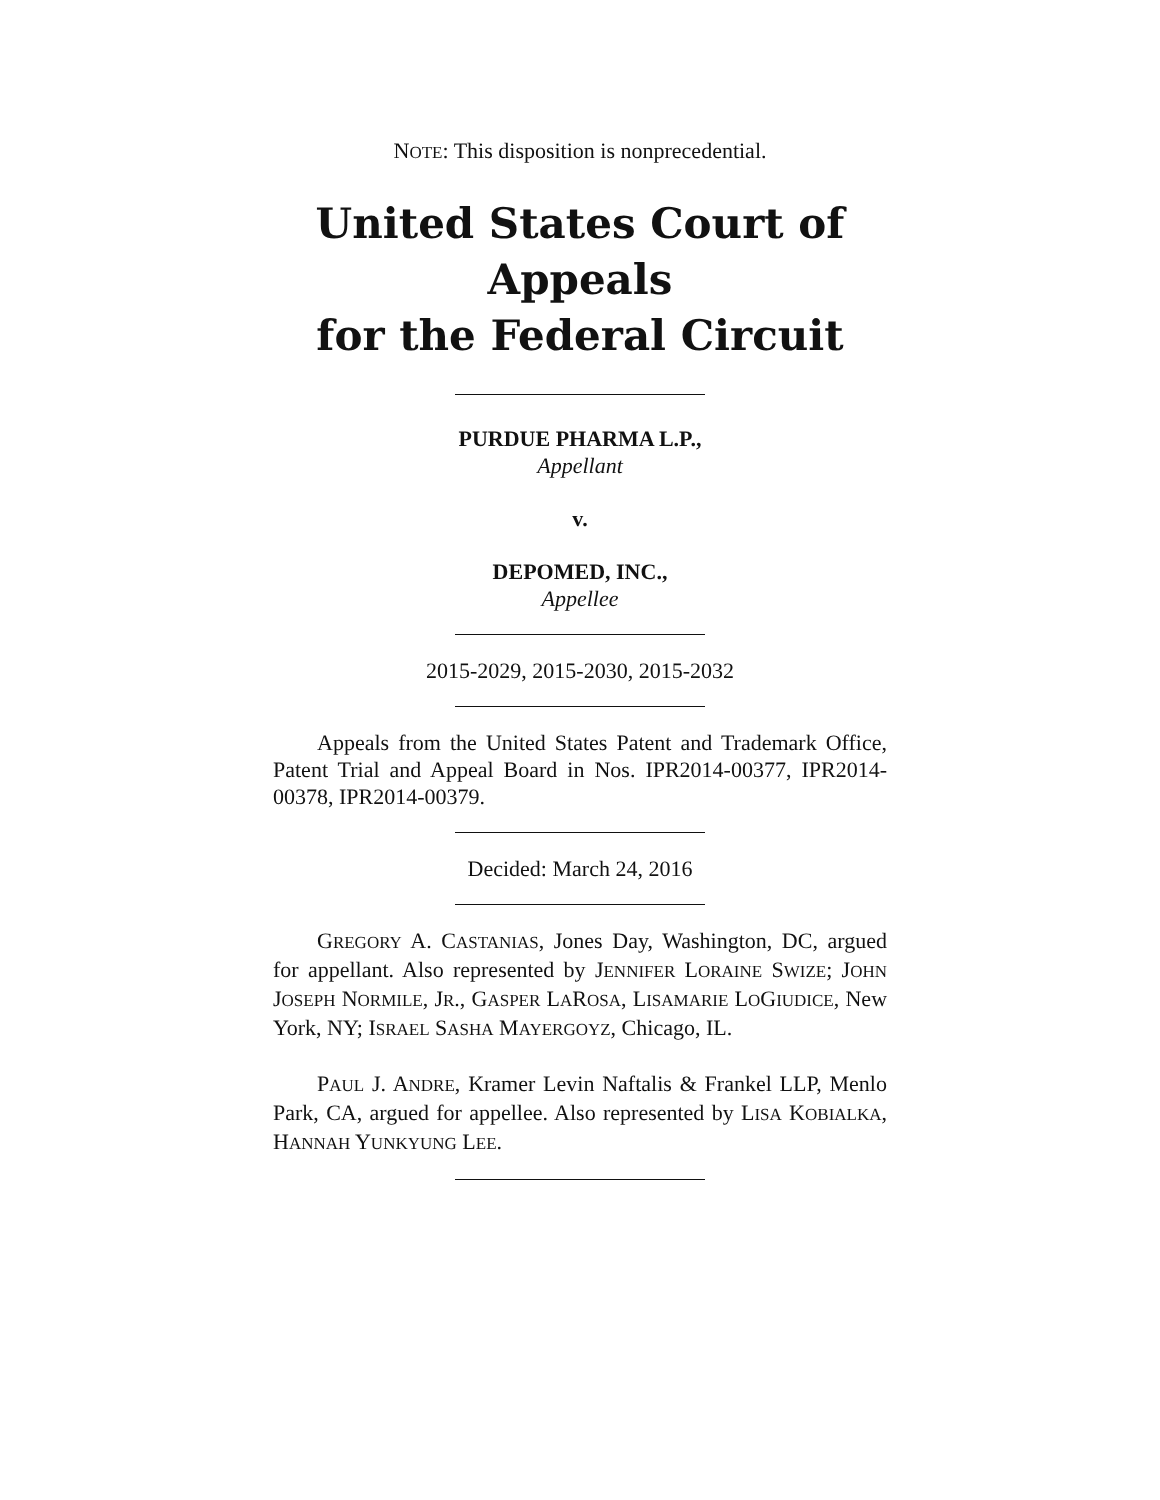NOTE: This disposition is nonprecedential.
United States Court of Appeals
for the Federal Circuit
PURDUE PHARMA L.P.,
Appellant
v.
DEPOMED, INC.,
Appellee
2015-2029, 2015-2030, 2015-2032
Appeals from the United States Patent and Trademark Office, Patent Trial and Appeal Board in Nos. IPR2014-00377, IPR2014-00378, IPR2014-00379.
Decided: March 24, 2016
GREGORY A. CASTANIAS, Jones Day, Washington, DC, argued for appellant. Also represented by JENNIFER LORAINE SWIZE; JOHN JOSEPH NORMILE, JR., GASPER LAROSA, LISAMARIE LOGIUDICE, New York, NY; ISRAEL SASHA MAYERGOYZ, Chicago, IL.
PAUL J. ANDRE, Kramer Levin Naftalis & Frankel LLP, Menlo Park, CA, argued for appellee. Also represented by LISA KOBIALKA, HANNAH YUNKYUNG LEE.